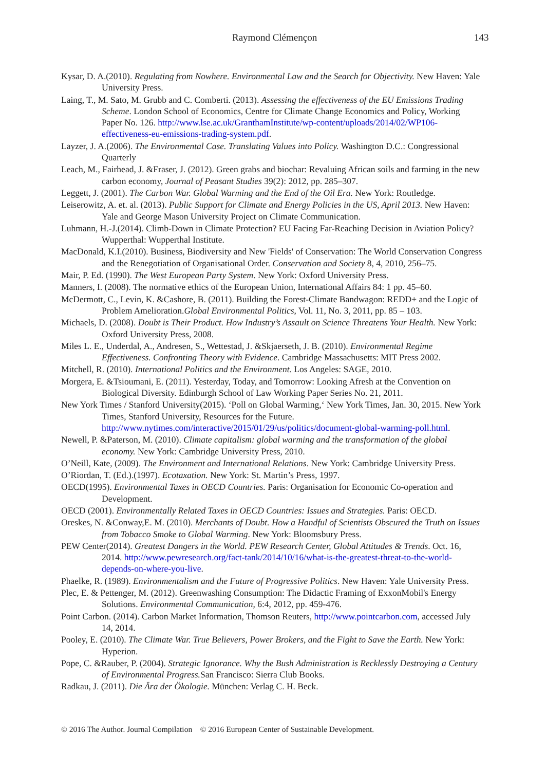Raymond Clémençon 143
Kysar, D. A.(2010). Regulating from Nowhere. Environmental Law and the Search for Objectivity. New Haven: Yale University Press.
Laing, T., M. Sato, M. Grubb and C. Comberti. (2013). Assessing the effectiveness of the EU Emissions Trading Scheme. London School of Economics, Centre for Climate Change Economics and Policy, Working Paper No. 126. http://www.lse.ac.uk/GranthamInstitute/wp-content/uploads/2014/02/WP106-effectiveness-eu-emissions-trading-system.pdf.
Layzer, J. A.(2006). The Environmental Case. Translating Values into Policy. Washington D.C.: Congressional Quarterly
Leach, M., Fairhead, J. &Fraser, J. (2012). Green grabs and biochar: Revaluing African soils and farming in the new carbon economy, Journal of Peasant Studies 39(2): 2012, pp. 285–307.
Leggett, J. (2001). The Carbon War. Global Warming and the End of the Oil Era. New York: Routledge.
Leiserowitz, A. et. al. (2013). Public Support for Climate and Energy Policies in the US, April 2013. New Haven: Yale and George Mason University Project on Climate Communication.
Luhmann, H.-J.(2014). Climb-Down in Climate Protection? EU Facing Far-Reaching Decision in Aviation Policy? Wupperthal: Wupperthal Institute.
MacDonald, K.I.(2010). Business, Biodiversity and New 'Fields' of Conservation: The World Conservation Congress and the Renegotiation of Organisational Order. Conservation and Society 8, 4, 2010, 256–75.
Mair, P. Ed. (1990). The West European Party System. New York: Oxford University Press.
Manners, I. (2008). The normative ethics of the European Union, International Affairs 84: 1 pp. 45–60.
McDermott, C., Levin, K. &Cashore, B. (2011). Building the Forest-Climate Bandwagon: REDD+ and the Logic of Problem Amelioration.Global Environmental Politics, Vol. 11, No. 3, 2011, pp. 85 – 103.
Michaels, D. (2008). Doubt is Their Product. How Industry’s Assault on Science Threatens Your Health. New York: Oxford University Press, 2008.
Miles L. E., Underdal, A., Andresen, S., Wettestad, J. &Skjaerseth, J. B. (2010). Environmental Regime Effectiveness. Confronting Theory with Evidence. Cambridge Massachusetts: MIT Press 2002.
Mitchell, R. (2010). International Politics and the Environment. Los Angeles: SAGE, 2010.
Morgera, E. &Tsioumani, E. (2011). Yesterday, Today, and Tomorrow: Looking Afresh at the Convention on Biological Diversity. Edinburgh School of Law Working Paper Series No. 21, 2011.
New York Times / Stanford University(2015). ‘Poll on Global Warming,‘ New York Times, Jan. 30, 2015. New York Times, Stanford University, Resources for the Future. http://www.nytimes.com/interactive/2015/01/29/us/politics/document-global-warming-poll.html.
Newell, P. &Paterson, M. (2010). Climate capitalism: global warming and the transformation of the global economy. New York: Cambridge University Press, 2010.
O’Neill, Kate, (2009). The Environment and International Relations. New York: Cambridge University Press.
O’Riordan, T. (Ed.).(1997). Ecotaxation. New York: St. Martin’s Press, 1997.
OECD(1995). Environmental Taxes in OECD Countries. Paris: Organisation for Economic Co-operation and Development.
OECD (2001). Environmentally Related Taxes in OECD Countries: Issues and Strategies. Paris: OECD.
Oreskes, N. &Conway,E. M. (2010). Merchants of Doubt. How a Handful of Scientists Obscured the Truth on Issues from Tobacco Smoke to Global Warming. New York: Bloomsbury Press.
PEW Center(2014). Greatest Dangers in the World. PEW Research Center, Global Attitudes & Trends. Oct. 16, 2014. http://www.pewresearch.org/fact-tank/2014/10/16/what-is-the-greatest-threat-to-the-world-depends-on-where-you-live.
Phaelke, R. (1989). Environmentalism and the Future of Progressive Politics. New Haven: Yale University Press.
Plec, E. & Pettenger, M. (2012). Greenwashing Consumption: The Didactic Framing of ExxonMobil's Energy Solutions. Environmental Communication, 6:4, 2012, pp. 459-476.
Point Carbon. (2014). Carbon Market Information, Thomson Reuters, http://www.pointcarbon.com, accessed July 14, 2014.
Pooley, E. (2010). The Climate War. True Believers, Power Brokers, and the Fight to Save the Earth. New York: Hyperion.
Pope, C. &Rauber, P. (2004). Strategic Ignorance. Why the Bush Administration is Recklessly Destroying a Century of Environmental Progress. San Francisco: Sierra Club Books.
Radkau, J. (2011). Die Ära der Ökologie. München: Verlag C. H. Beck.
© 2016 The Author. Journal Compilation © 2016 European Center of Sustainable Development.